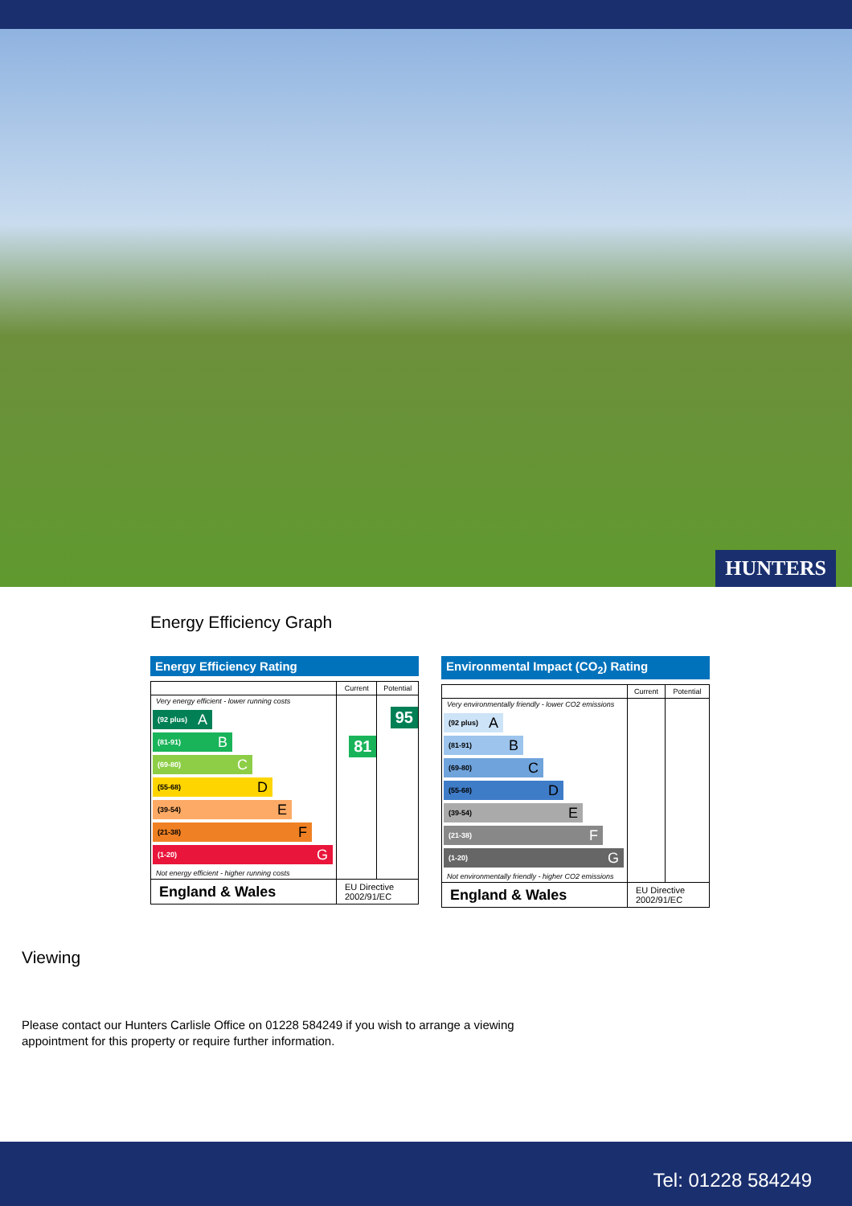HUNTERS
Energy Efficiency Graph
Energy Efficiency Rating
| | Current | Potential |
| --- | --- | --- |
| Very energy efficient - lower running costs (92 plus) A (81-91) B (69-80) C (55-68) D (39-54) E (21-38) F (1-20) G Not energy efficient - higher running costs | 81 | 95 |
| England & Wales | EU Directive 2002/91/EC | |
Environmental Impact (CO<sub>2</sub>) Rating
| | Current | Potential |
| --- | --- | --- |
| Very environmentally friendly - lower CO2 emissions (92 plus) A (81-91) B (69-80) C (55-68) D (39-54) E (21-38) F (1-20) G Not environmentally friendly - higher CO2 emissions | | |
| England & Wales | EU Directive 2002/91/EC | |
Viewing
Please contact our Hunters Carlisle Office on 01228 584249 if you wish to arrange a viewing appointment for this property or require further information.
Tel: 01228 584249